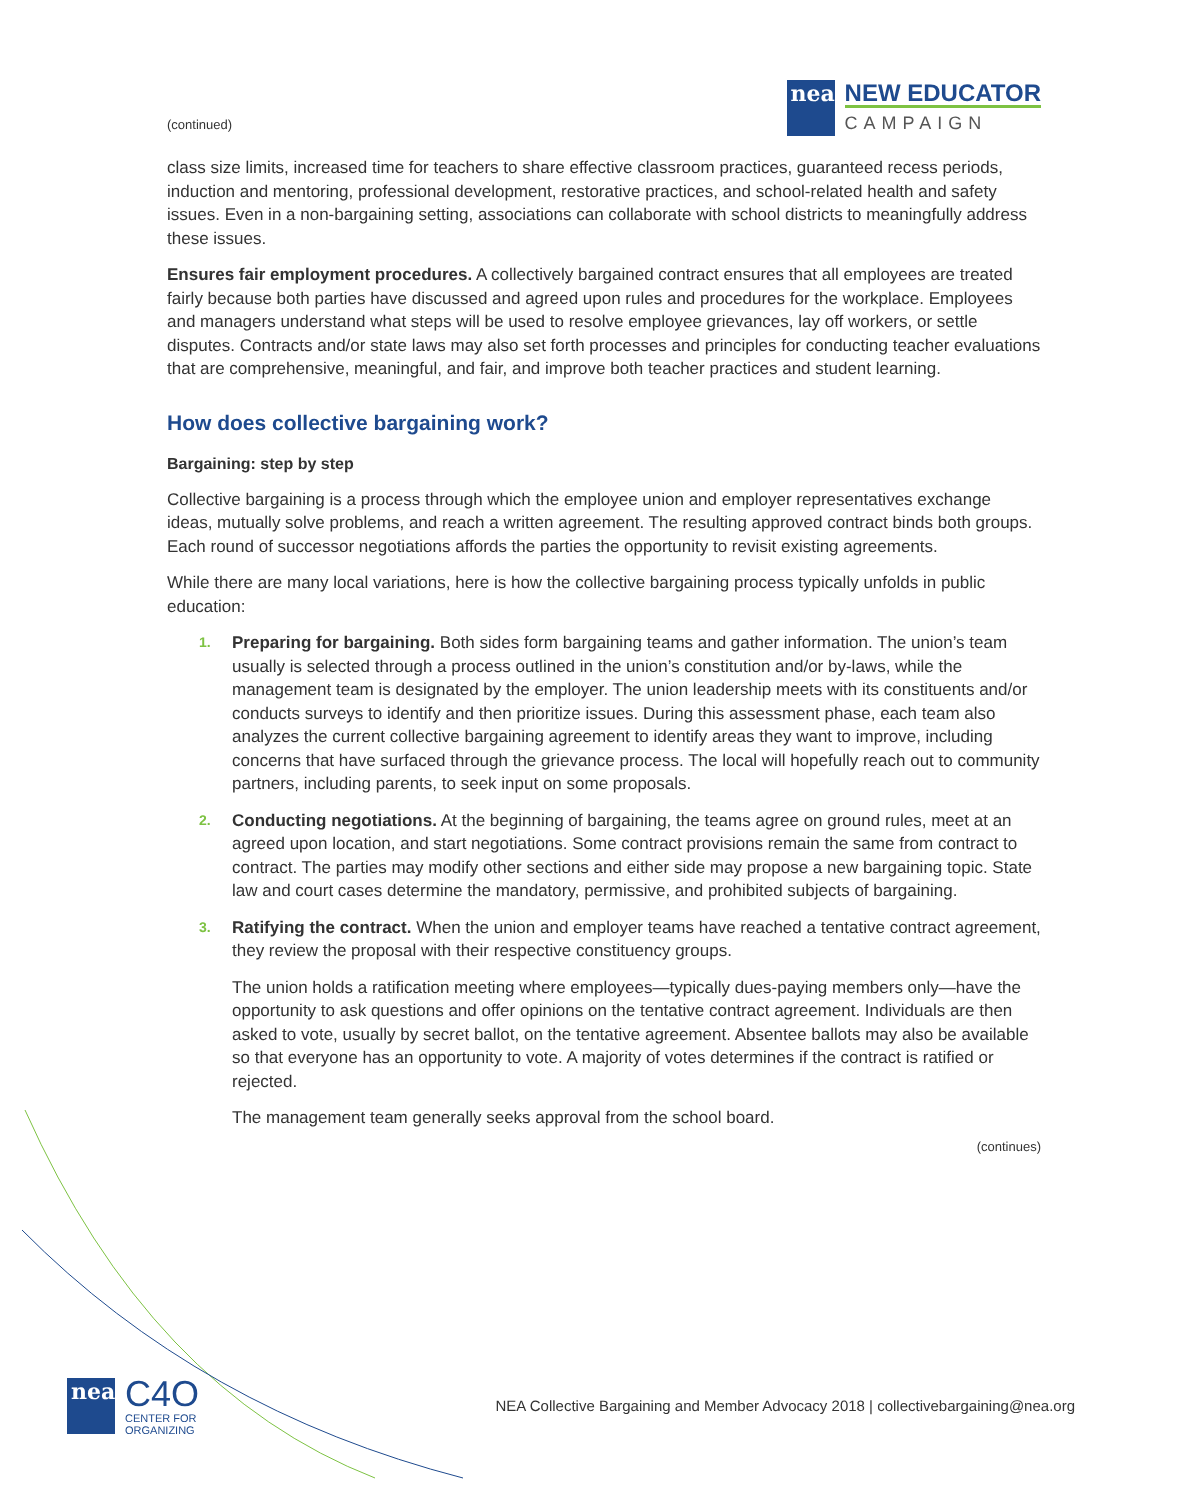(continued)
nea
NEW EDUCATOR
CAMPAIGN
class size limits, increased time for teachers to share effective classroom practices, guaranteed recess periods, induction and mentoring, professional development, restorative practices, and school-related health and safety issues. Even in a non-bargaining setting, associations can collaborate with school districts to meaningfully address these issues.
Ensures fair employment procedures. A collectively bargained contract ensures that all employees are treated fairly because both parties have discussed and agreed upon rules and procedures for the workplace. Employees and managers understand what steps will be used to resolve employee grievances, lay off workers, or settle disputes. Contracts and/or state laws may also set forth processes and principles for conducting teacher evaluations that are comprehensive, meaningful, and fair, and improve both teacher practices and student learning.
How does collective bargaining work?
Bargaining: step by step
Collective bargaining is a process through which the employee union and employer representatives exchange ideas, mutually solve problems, and reach a written agreement. The resulting approved contract binds both groups. Each round of successor negotiations affords the parties the opportunity to revisit existing agreements.
While there are many local variations, here is how the collective bargaining process typically unfolds in public education:
1. Preparing for bargaining. Both sides form bargaining teams and gather information. The union’s team usually is selected through a process outlined in the union’s constitution and/or by-laws, while the management team is designated by the employer. The union leadership meets with its constituents and/or conducts surveys to identify and then prioritize issues. During this assessment phase, each team also analyzes the current collective bargaining agreement to identify areas they want to improve, including concerns that have surfaced through the grievance process. The local will hopefully reach out to community partners, including parents, to seek input on some proposals.
2. Conducting negotiations. At the beginning of bargaining, the teams agree on ground rules, meet at an agreed upon location, and start negotiations. Some contract provisions remain the same from contract to contract. The parties may modify other sections and either side may propose a new bargaining topic. State law and court cases determine the mandatory, permissive, and prohibited subjects of bargaining.
3. Ratifying the contract. When the union and employer teams have reached a tentative contract agreement, they review the proposal with their respective constituency groups.
The union holds a ratification meeting where employees—typically dues-paying members only—have the opportunity to ask questions and offer opinions on the tentative contract agreement. Individuals are then asked to vote, usually by secret ballot, on the tentative agreement. Absentee ballots may also be available so that everyone has an opportunity to vote. A majority of votes determines if the contract is ratified or rejected.
The management team generally seeks approval from the school board.
(continues)
nea
C4O
CENTER FOR
ORGANIZING
NEA Collective Bargaining and Member Advocacy 2018 | collectivebargaining@nea.org